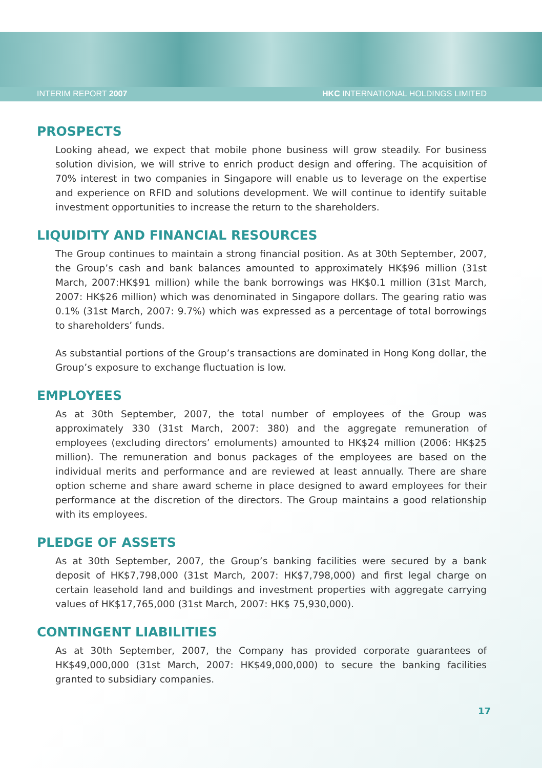INTERIM REPORT 2007 HKC INTERNATIONAL HOLDINGS LIMITED
PROSPECTS
Looking ahead, we expect that mobile phone business will grow steadily. For business solution division, we will strive to enrich product design and offering. The acquisition of 70% interest in two companies in Singapore will enable us to leverage on the expertise and experience on RFID and solutions development. We will continue to identify suitable investment opportunities to increase the return to the shareholders.
LIQUIDITY AND FINANCIAL RESOURCES
The Group continues to maintain a strong financial position. As at 30th September, 2007, the Group’s cash and bank balances amounted to approximately HK$96 million (31st March, 2007:HK$91 million) while the bank borrowings was HK$0.1 million (31st March, 2007: HK$26 million) which was denominated in Singapore dollars. The gearing ratio was 0.1% (31st March, 2007: 9.7%) which was expressed as a percentage of total borrowings to shareholders’ funds.
As substantial portions of the Group’s transactions are dominated in Hong Kong dollar, the Group’s exposure to exchange fluctuation is low.
EMPLOYEES
As at 30th September, 2007, the total number of employees of the Group was approximately 330 (31st March, 2007: 380) and the aggregate remuneration of employees (excluding directors’ emoluments) amounted to HK$24 million (2006: HK$25 million). The remuneration and bonus packages of the employees are based on the individual merits and performance and are reviewed at least annually. There are share option scheme and share award scheme in place designed to award employees for their performance at the discretion of the directors. The Group maintains a good relationship with its employees.
PLEDGE OF ASSETS
As at 30th September, 2007, the Group’s banking facilities were secured by a bank deposit of HK$7,798,000 (31st March, 2007: HK$7,798,000) and first legal charge on certain leasehold land and buildings and investment properties with aggregate carrying values of HK$17,765,000 (31st March, 2007: HK$ 75,930,000).
CONTINGENT LIABILITIES
As at 30th September, 2007, the Company has provided corporate guarantees of HK$49,000,000 (31st March, 2007: HK$49,000,000) to secure the banking facilities granted to subsidiary companies.
17